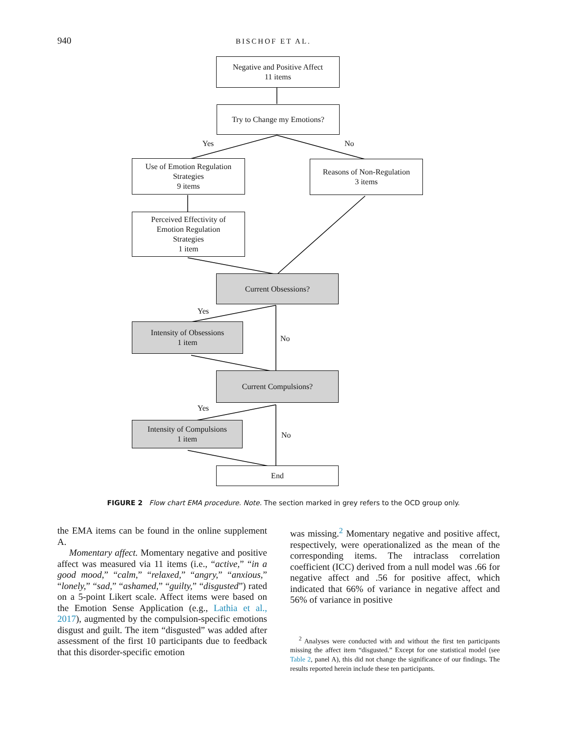940 BISCHOF ET AL.
Negative and Positive Affect
11 items
Try to Change my Emotions?
Yes No
Use of Emotion Regulation
Strategies
9 items
Reasons of Non-Regulation
3 items
Perceived Effectivity of
Emotion Regulation
Strategies
1 item
Current Obsessions?
Yes
Intensity of Obsessions
1 item
No
Current Compulsions?
Yes
Intensity of Compulsions
1 item
No
End
FIGURE 2 Flow chart EMA procedure. Note. The section marked in grey refers to the OCD group only.
the EMA items can be found in the online supplement A.
Momentary affect. Momentary negative and positive affect was measured via 11 items (i.e., “active,” “in a good mood,” “calm,” “relaxed,” “angry,” “anxious,” “lonely,” “sad,” “ashamed,” “guilty,” “disgusted”) rated on a 5-point Likert scale. Affect items were based on the Emotion Sense Application (e.g., Lathia et al., 2017), augmented by the compulsion-specific emotions disgust and guilt. The item “disgusted” was added after assessment of the first 10 participants due to feedback that this disorder-specific emotion
was missing.<sup>2</sup> Momentary negative and positive affect, respectively, were operationalized as the mean of the corresponding items. The intraclass correlation coefficient (ICC) derived from a null model was .66 for negative affect and .56 for positive affect, which indicated that 66% of variance in negative affect and 56% of variance in positive
<sup>2</sup> Analyses were conducted with and without the first ten participants missing the affect item “disgusted.” Except for one statistical model (see Table 2, panel A), this did not change the significance of our findings. The results reported herein include these ten participants.